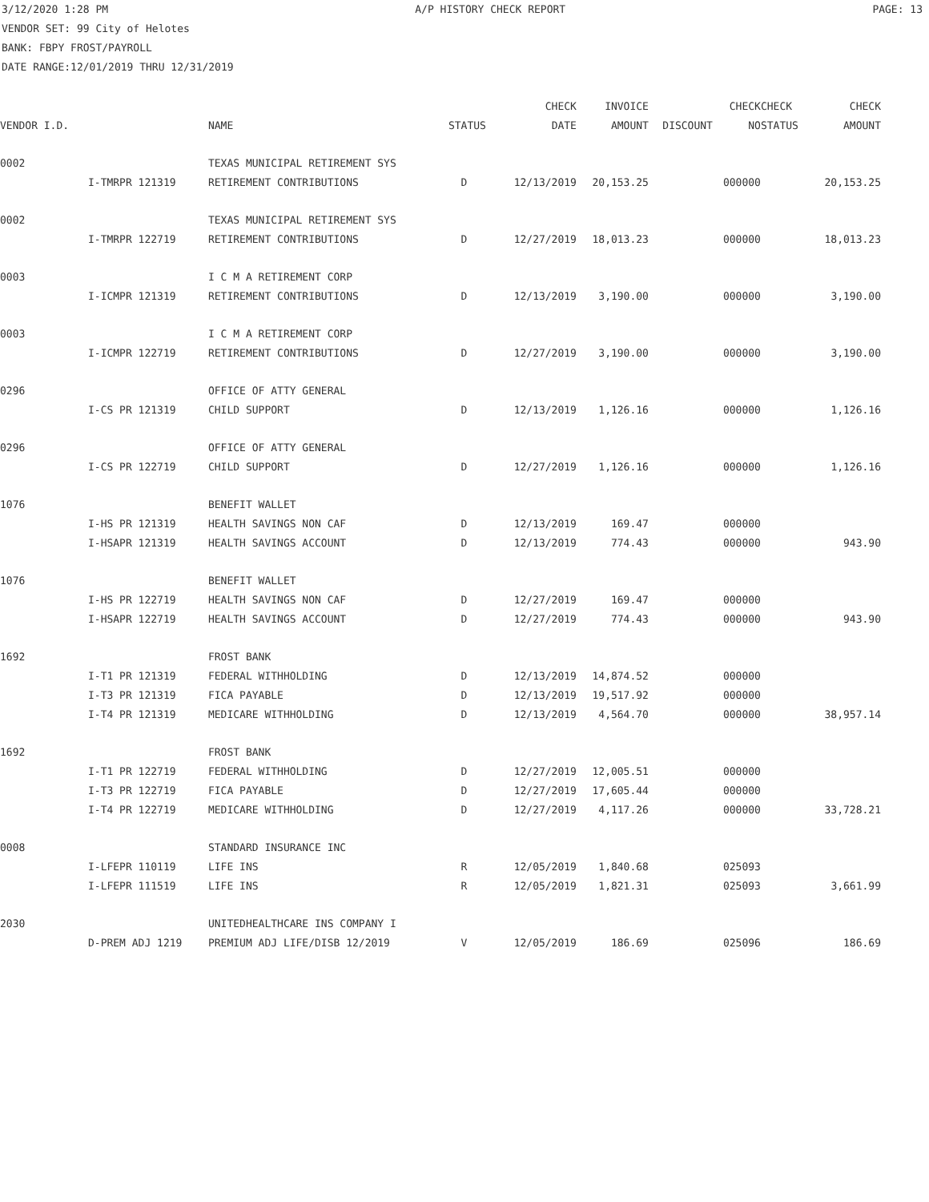3/12/2020 1:28 PM A/P HISTORY CHECK REPORT PAGE: 13
VENDOR SET: 99 City of Helotes
BANK: FBPY FROST/PAYROLL
DATE RANGE:12/01/2019 THRU 12/31/2019
| | | | | CHECK | INVOICE | | CHECK | CHECK | CHECK |
| --- | --- | --- | --- | --- | --- | --- | --- | --- | --- |
| VENDOR I.D. | | NAME | STATUS | DATE | AMOUNT | DISCOUNT | NO | STATUS | AMOUNT |
| 0002 | | TEXAS MUNICIPAL RETIREMENT SYS | | | | | | | |
| | I-TMRPR 121319 | RETIREMENT CONTRIBUTIONS | D | 12/13/2019 | 20,153.25 | | 000000 | | 20,153.25 |
| 0002 | | TEXAS MUNICIPAL RETIREMENT SYS | | | | | | | |
| | I-TMRPR 122719 | RETIREMENT CONTRIBUTIONS | D | 12/27/2019 | 18,013.23 | | 000000 | | 18,013.23 |
| 0003 | | I C M A RETIREMENT CORP | | | | | | | |
| | I-ICMPR 121319 | RETIREMENT CONTRIBUTIONS | D | 12/13/2019 | 3,190.00 | | 000000 | | 3,190.00 |
| 0003 | | I C M A RETIREMENT CORP | | | | | | | |
| | I-ICMPR 122719 | RETIREMENT CONTRIBUTIONS | D | 12/27/2019 | 3,190.00 | | 000000 | | 3,190.00 |
| 0296 | | OFFICE OF ATTY GENERAL | | | | | | | |
| | I-CS PR 121319 | CHILD SUPPORT | D | 12/13/2019 | 1,126.16 | | 000000 | | 1,126.16 |
| 0296 | | OFFICE OF ATTY GENERAL | | | | | | | |
| | I-CS PR 122719 | CHILD SUPPORT | D | 12/27/2019 | 1,126.16 | | 000000 | | 1,126.16 |
| 1076 | | BENEFIT WALLET | | | | | | | |
| | I-HS PR 121319 | HEALTH SAVINGS NON CAF | D | 12/13/2019 | 169.47 | | 000000 | | |
| | I-HSAPR 121319 | HEALTH SAVINGS ACCOUNT | D | 12/13/2019 | 774.43 | | 000000 | | 943.90 |
| 1076 | | BENEFIT WALLET | | | | | | | |
| | I-HS PR 122719 | HEALTH SAVINGS NON CAF | D | 12/27/2019 | 169.47 | | 000000 | | |
| | I-HSAPR 122719 | HEALTH SAVINGS ACCOUNT | D | 12/27/2019 | 774.43 | | 000000 | | 943.90 |
| 1692 | | FROST BANK | | | | | | | |
| | I-T1 PR 121319 | FEDERAL WITHHOLDING | D | 12/13/2019 | 14,874.52 | | 000000 | | |
| | I-T3 PR 121319 | FICA PAYABLE | D | 12/13/2019 | 19,517.92 | | 000000 | | |
| | I-T4 PR 121319 | MEDICARE WITHHOLDING | D | 12/13/2019 | 4,564.70 | | 000000 | | 38,957.14 |
| 1692 | | FROST BANK | | | | | | | |
| | I-T1 PR 122719 | FEDERAL WITHHOLDING | D | 12/27/2019 | 12,005.51 | | 000000 | | |
| | I-T3 PR 122719 | FICA PAYABLE | D | 12/27/2019 | 17,605.44 | | 000000 | | |
| | I-T4 PR 122719 | MEDICARE WITHHOLDING | D | 12/27/2019 | 4,117.26 | | 000000 | | 33,728.21 |
| 0008 | | STANDARD INSURANCE INC | | | | | | | |
| | I-LFEPR 110119 | LIFE INS | R | 12/05/2019 | 1,840.68 | | 025093 | | |
| | I-LFEPR 111519 | LIFE INS | R | 12/05/2019 | 1,821.31 | | 025093 | | 3,661.99 |
| 2030 | | UNITEDHEALTHCARE INS COMPANY I | | | | | | | |
| | D-PREM ADJ 1219 | PREMIUM ADJ LIFE/DISB 12/2019 | V | 12/05/2019 | 186.69 | | 025096 | | 186.69 |